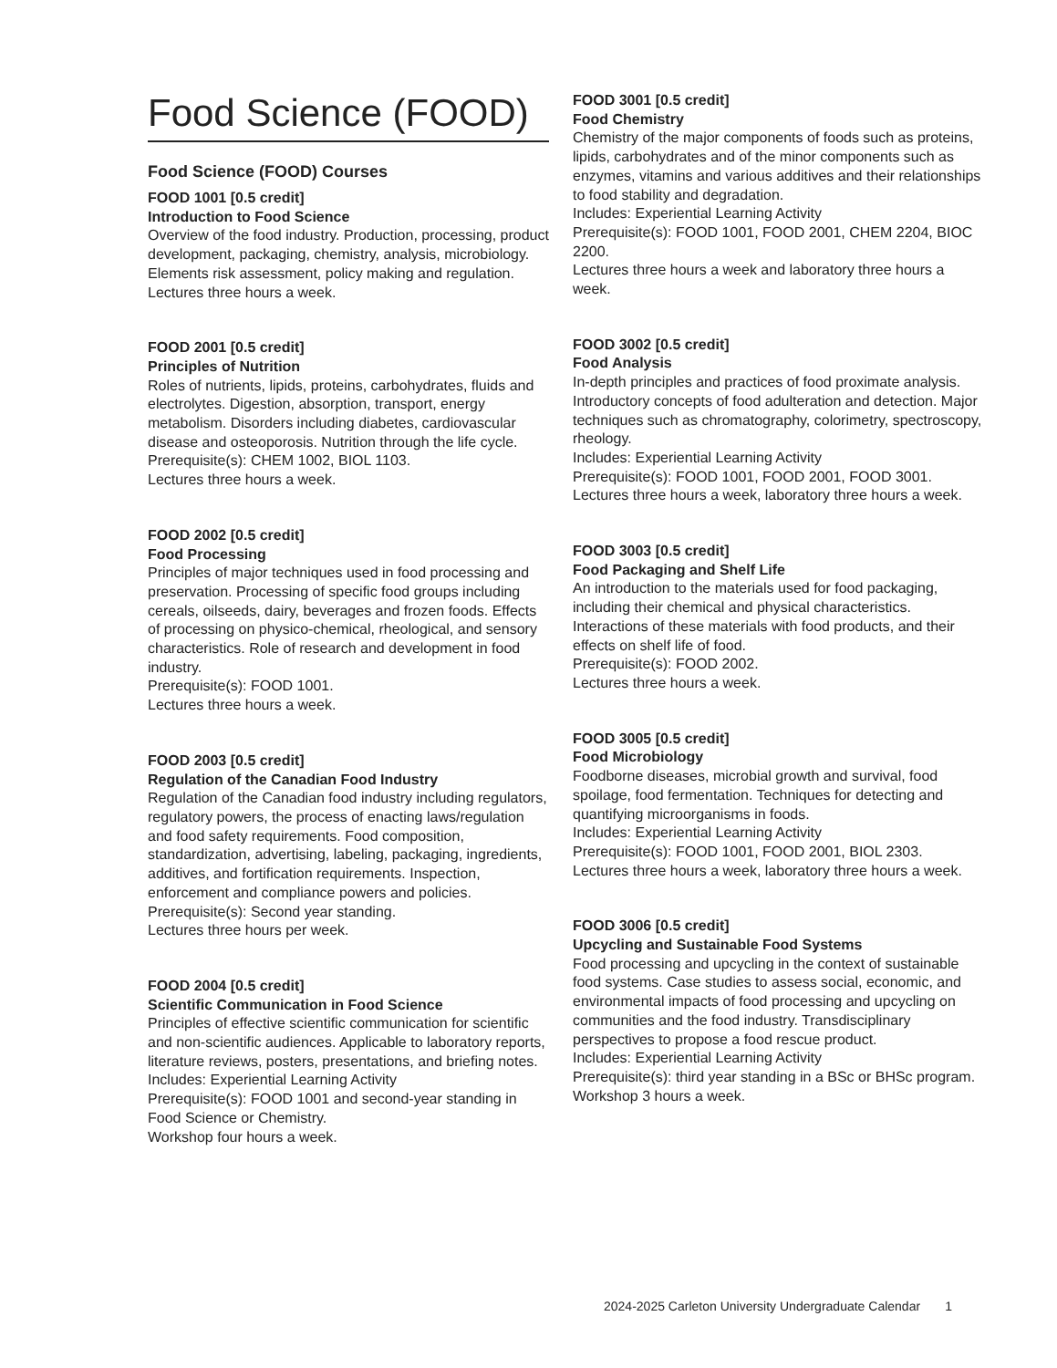Food Science (FOOD)
Food Science (FOOD) Courses
FOOD 1001 [0.5 credit]
Introduction to Food Science
Overview of the food industry. Production, processing, product development, packaging, chemistry, analysis, microbiology. Elements risk assessment, policy making and regulation.
Lectures three hours a week.
FOOD 2001 [0.5 credit]
Principles of Nutrition
Roles of nutrients, lipids, proteins, carbohydrates, fluids and electrolytes. Digestion, absorption, transport, energy metabolism. Disorders including diabetes, cardiovascular disease and osteoporosis. Nutrition through the life cycle.
Prerequisite(s): CHEM 1002, BIOL 1103.
Lectures three hours a week.
FOOD 2002 [0.5 credit]
Food Processing
Principles of major techniques used in food processing and preservation. Processing of specific food groups including cereals, oilseeds, dairy, beverages and frozen foods. Effects of processing on physico-chemical, rheological, and sensory characteristics. Role of research and development in food industry.
Prerequisite(s): FOOD 1001.
Lectures three hours a week.
FOOD 2003 [0.5 credit]
Regulation of the Canadian Food Industry
Regulation of the Canadian food industry including regulators, regulatory powers, the process of enacting laws/regulation and food safety requirements. Food composition, standardization, advertising, labeling, packaging, ingredients, additives, and fortification requirements. Inspection, enforcement and compliance powers and policies.
Prerequisite(s): Second year standing.
Lectures three hours per week.
FOOD 2004 [0.5 credit]
Scientific Communication in Food Science
Principles of effective scientific communication for scientific and non-scientific audiences. Applicable to laboratory reports, literature reviews, posters, presentations, and briefing notes.
Includes: Experiential Learning Activity
Prerequisite(s): FOOD 1001 and second-year standing in Food Science or Chemistry.
Workshop four hours a week.
FOOD 3001 [0.5 credit]
Food Chemistry
Chemistry of the major components of foods such as proteins, lipids, carbohydrates and of the minor components such as enzymes, vitamins and various additives and their relationships to food stability and degradation.
Includes: Experiential Learning Activity
Prerequisite(s): FOOD 1001, FOOD 2001, CHEM 2204, BIOC 2200.
Lectures three hours a week and laboratory three hours a week.
FOOD 3002 [0.5 credit]
Food Analysis
In-depth principles and practices of food proximate analysis. Introductory concepts of food adulteration and detection. Major techniques such as chromatography, colorimetry, spectroscopy, rheology.
Includes: Experiential Learning Activity
Prerequisite(s): FOOD 1001, FOOD 2001, FOOD 3001.
Lectures three hours a week, laboratory three hours a week.
FOOD 3003 [0.5 credit]
Food Packaging and Shelf Life
An introduction to the materials used for food packaging, including their chemical and physical characteristics. Interactions of these materials with food products, and their effects on shelf life of food.
Prerequisite(s): FOOD 2002.
Lectures three hours a week.
FOOD 3005 [0.5 credit]
Food Microbiology
Foodborne diseases, microbial growth and survival, food spoilage, food fermentation. Techniques for detecting and quantifying microorganisms in foods.
Includes: Experiential Learning Activity
Prerequisite(s): FOOD 1001, FOOD 2001, BIOL 2303.
Lectures three hours a week, laboratory three hours a week.
FOOD 3006 [0.5 credit]
Upcycling and Sustainable Food Systems
Food processing and upcycling in the context of sustainable food systems. Case studies to assess social, economic, and environmental impacts of food processing and upcycling on communities and the food industry. Transdisciplinary perspectives to propose a food rescue product.
Includes: Experiential Learning Activity
Prerequisite(s): third year standing in a BSc or BHSc program.
Workshop 3 hours a week.
2024-2025 Carleton University Undergraduate Calendar 1